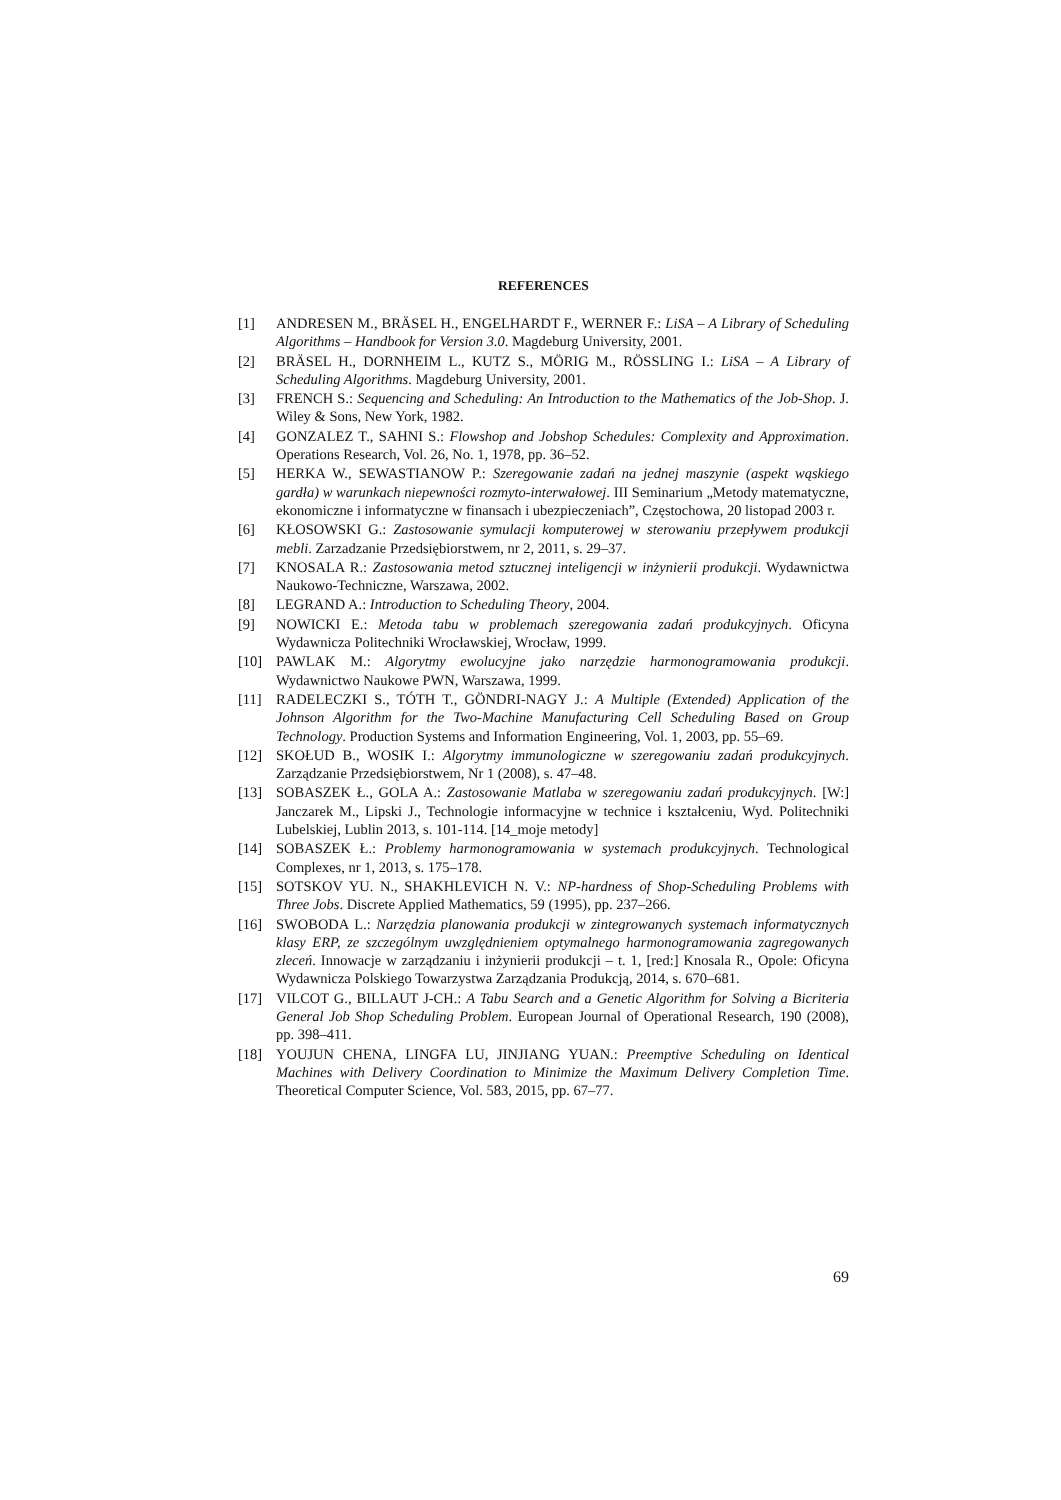REFERENCES
[1] ANDRESEN M., BRÄSEL H., ENGELHARDT F., WERNER F.: LiSA – A Library of Scheduling Algorithms – Handbook for Version 3.0. Magdeburg University, 2001.
[2] BRÄSEL H., DORNHEIM L., KUTZ S., MÖRIG M., RÖSSLING I.: LiSA – A Library of Scheduling Algorithms. Magdeburg University, 2001.
[3] FRENCH S.: Sequencing and Scheduling: An Introduction to the Mathematics of the Job-Shop. J. Wiley & Sons, New York, 1982.
[4] GONZALEZ T., SAHNI S.: Flowshop and Jobshop Schedules: Complexity and Approximation. Operations Research, Vol. 26, No. 1, 1978, pp. 36–52.
[5] HERKA W., SEWASTIANOW P.: Szeregowanie zadań na jednej maszynie (aspekt wąskiego gardła) w warunkach niepewności rozmyto-interwałowej. III Seminarium „Metody matematyczne, ekonomiczne i informatyczne w finansach i ubezpieczeniach”, Częstochowa, 20 listopad 2003 r.
[6] KŁOSOWSKI G.: Zastosowanie symulacji komputerowej w sterowaniu przepływem produkcji mebli. Zarzadzanie Przedsiębiorstwem, nr 2, 2011, s. 29–37.
[7] KNOSALA R.: Zastosowania metod sztucznej inteligencji w inżynierii produkcji. Wydawnictwa Naukowo-Techniczne, Warszawa, 2002.
[8] LEGRAND A.: Introduction to Scheduling Theory, 2004.
[9] NOWICKI E.: Metoda tabu w problemach szeregowania zadań produkcyjnych. Oficyna Wydawnicza Politechniki Wrocławskiej, Wrocław, 1999.
[10] PAWLAK M.: Algorytmy ewolucyjne jako narzędzie harmonogramowania produkcji. Wydawnictwo Naukowe PWN, Warszawa, 1999.
[11] RADELECZKI S., TÓTH T., GÖNDRI-NAGY J.: A Multiple (Extended) Application of the Johnson Algorithm for the Two-Machine Manufacturing Cell Scheduling Based on Group Technology. Production Systems and Information Engineering, Vol. 1, 2003, pp. 55–69.
[12] SKOŁUD B., WOSIK I.: Algorytmy immunologiczne w szeregowaniu zadań produkcyjnych. Zarządzanie Przedsiębiorstwem, Nr 1 (2008), s. 47–48.
[13] SOBASZEK Ł., GOLA A.: Zastosowanie Matlaba w szeregowaniu zadań produkcyjnych. [W:] Janczarek M., Lipski J., Technologie informacyjne w technice i kształceniu, Wyd. Politechniki Lubelskiej, Lublin 2013, s. 101-114. [14_moje metody]
[14] SOBASZEK Ł.: Problemy harmonogramowania w systemach produkcyjnych. Technological Complexes, nr 1, 2013, s. 175–178.
[15] SOTSKOV YU. N., SHAKHLEVICH N. V.: NP-hardness of Shop-Scheduling Problems with Three Jobs. Discrete Applied Mathematics, 59 (1995), pp. 237–266.
[16] SWOBODA L.: Narzędzia planowania produkcji w zintegrowanych systemach informatycznych klasy ERP, ze szczególnym uwzględnieniem optymalnego harmonogramowania zagregowanych zleceń. Innowacje w zarządzaniu i inżynierii produkcji – t. 1, [red:] Knosala R., Opole: Oficyna Wydawnicza Polskiego Towarzystwa Zarządzania Produkcją, 2014, s. 670–681.
[17] VILCOT G., BILLAUT J-CH.: A Tabu Search and a Genetic Algorithm for Solving a Bicriteria General Job Shop Scheduling Problem. European Journal of Operational Research, 190 (2008), pp. 398–411.
[18] YOUJUN CHENA, LINGFA LU, JINJIANG YUAN.: Preemptive Scheduling on Identical Machines with Delivery Coordination to Minimize the Maximum Delivery Completion Time. Theoretical Computer Science, Vol. 583, 2015, pp. 67–77.
69